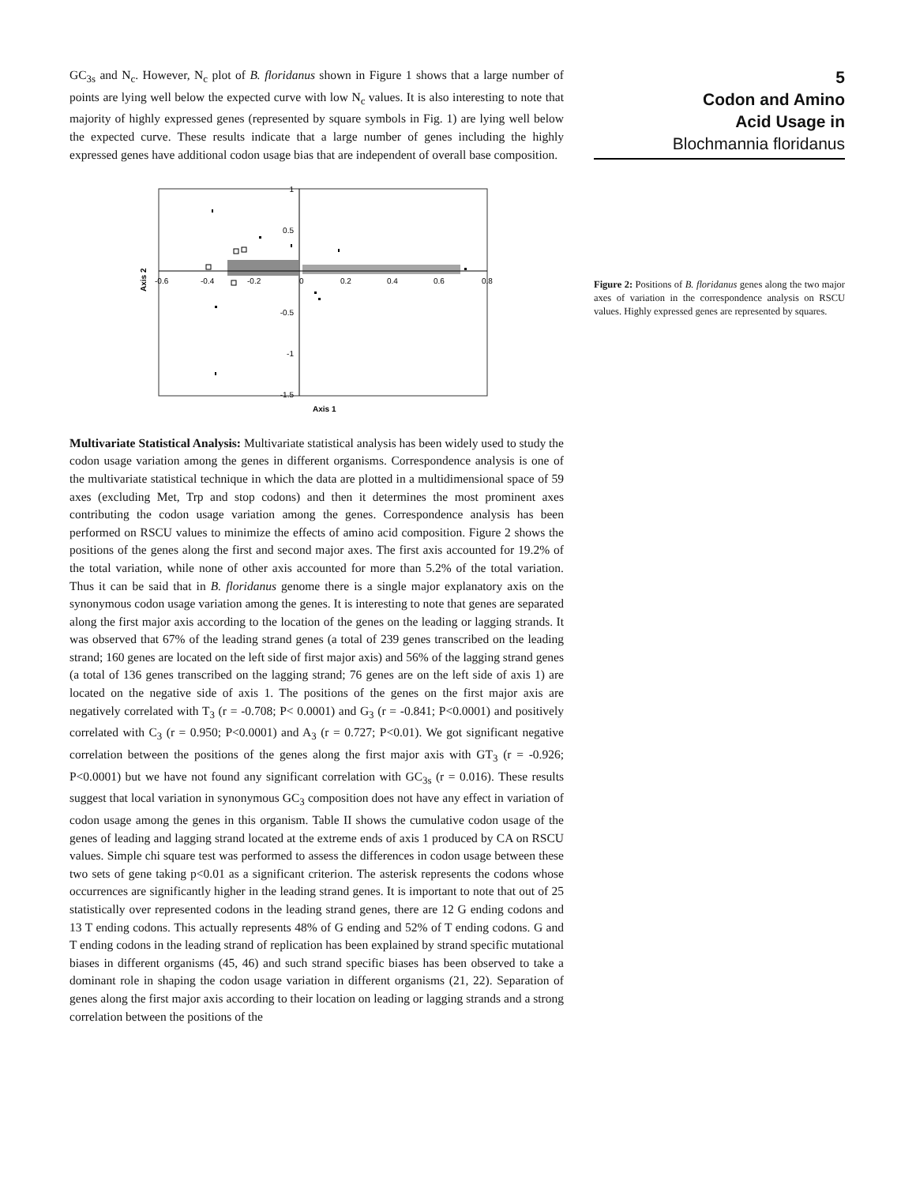GC<sub>3s</sub> and N<sub>c</sub>. However, N<sub>c</sub> plot of B. floridanus shown in Figure 1 shows that a large number of points are lying well below the expected curve with low N<sub>c</sub> values. It is also interesting to note that majority of highly expressed genes (represented by square symbols in Fig. 1) are lying well below the expected curve. These results indicate that a large number of genes including the highly expressed genes have additional codon usage bias that are independent of overall base composition.
1
0.5
-0.5
-1
-1.5
-0.6
-0.4
-0.2
0
0.2
0.4
0.6
0.8
Axis 1
Axis 2
Multivariate Statistical Analysis: Multivariate statistical analysis has been widely used to study the codon usage variation among the genes in different organisms. Correspondence analysis is one of the multivariate statistical technique in which the data are plotted in a multidimensional space of 59 axes (excluding Met, Trp and stop codons) and then it determines the most prominent axes contributing the codon usage variation among the genes. Correspondence analysis has been performed on RSCU values to minimize the effects of amino acid composition. Figure 2 shows the positions of the genes along the first and second major axes. The first axis accounted for 19.2% of the total variation, while none of other axis accounted for more than 5.2% of the total variation. Thus it can be said that in B. floridanus genome there is a single major explanatory axis on the synonymous codon usage variation among the genes. It is interesting to note that genes are separated along the first major axis according to the location of the genes on the leading or lagging strands. It was observed that 67% of the leading strand genes (a total of 239 genes transcribed on the leading strand; 160 genes are located on the left side of first major axis) and 56% of the lagging strand genes (a total of 136 genes transcribed on the lagging strand; 76 genes are on the left side of axis 1) are located on the negative side of axis 1. The positions of the genes on the first major axis are negatively correlated with T<sub>3</sub> (r = -0.708; P< 0.0001) and G<sub>3</sub> (r = -0.841; P<0.0001) and positively correlated with C<sub>3</sub> (r = 0.950; P<0.0001) and A<sub>3</sub> (r = 0.727; P<0.01). We got significant negative correlation between the positions of the genes along the first major axis with GT<sub>3</sub> (r = -0.926; P<0.0001) but we have not found any significant correlation with GC<sub>3s</sub> (r = 0.016). These results suggest that local variation in synonymous GC<sub>3</sub> composition does not have any effect in variation of codon usage among the genes in this organism. Table II shows the cumulative codon usage of the genes of leading and lagging strand located at the extreme ends of axis 1 produced by CA on RSCU values. Simple chi square test was performed to assess the differences in codon usage between these two sets of gene taking p<0.01 as a significant criterion. The asterisk represents the codons whose occurrences are significantly higher in the leading strand genes. It is important to note that out of 25 statistically over represented codons in the leading strand genes, there are 12 G ending codons and 13 T ending codons. This actually represents 48% of G ending and 52% of T ending codons. G and T ending codons in the leading strand of replication has been explained by strand specific mutational biases in different organisms (45, 46) and such strand specific biases has been observed to take a dominant role in shaping the codon usage variation in different organisms (21, 22). Separation of genes along the first major axis according to their location on leading or lagging strands and a strong correlation between the positions of the
5
Codon and Amino
Acid Usage in
Blochmannia floridanus
Figure 2: Positions of B. floridanus genes along the two major axes of variation in the correspondence analysis on RSCU values. Highly expressed genes are represented by squares.